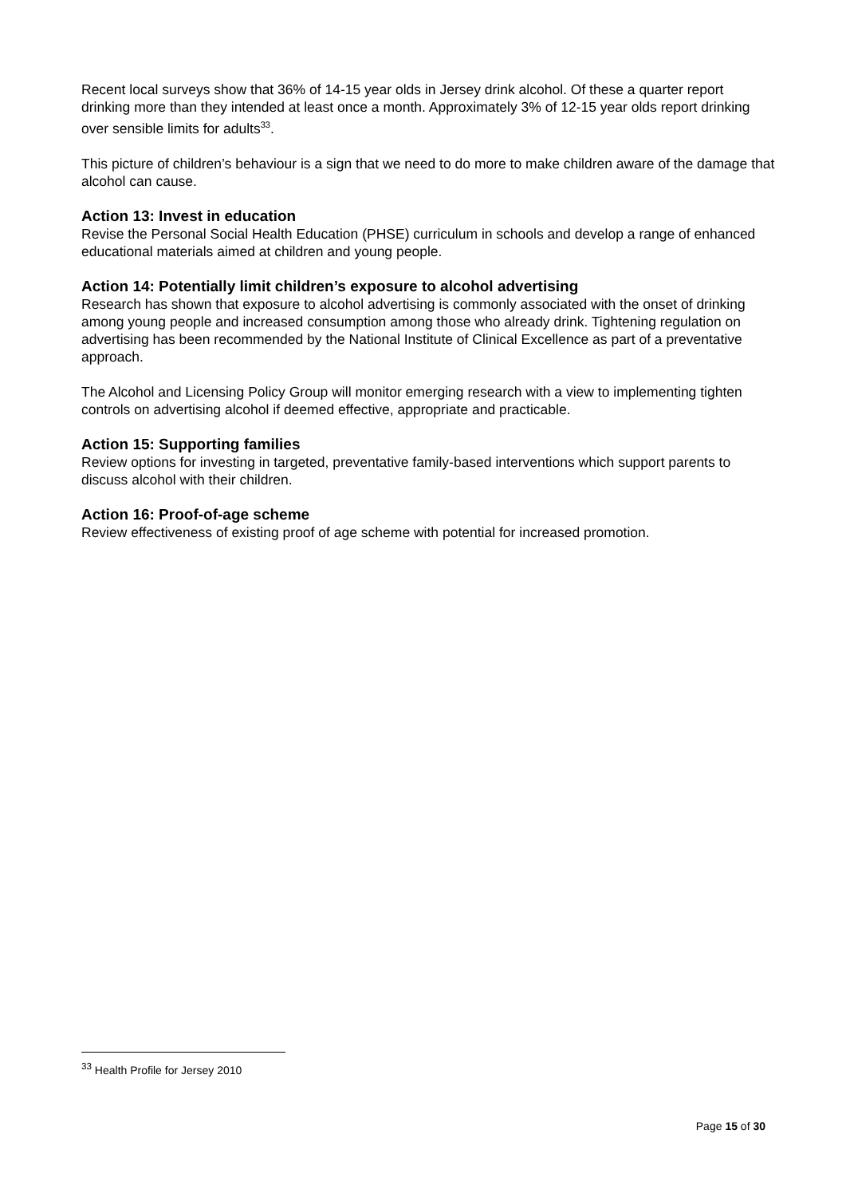Recent local surveys show that 36% of 14-15 year olds in Jersey drink alcohol. Of these a quarter report drinking more than they intended at least once a month. Approximately 3% of 12-15 year olds report drinking over sensible limits for adults<sup>33</sup>.
This picture of children’s behaviour is a sign that we need to do more to make children aware of the damage that alcohol can cause.
Action 13: Invest in education
Revise the Personal Social Health Education (PHSE) curriculum in schools and develop a range of enhanced educational materials aimed at children and young people.
Action 14: Potentially limit children’s exposure to alcohol advertising
Research has shown that exposure to alcohol advertising is commonly associated with the onset of drinking among young people and increased consumption among those who already drink. Tightening regulation on advertising has been recommended by the National Institute of Clinical Excellence as part of a preventative approach.
The Alcohol and Licensing Policy Group will monitor emerging research with a view to implementing tighten controls on advertising alcohol if deemed effective, appropriate and practicable.
Action 15: Supporting families
Review options for investing in targeted, preventative family-based interventions which support parents to discuss alcohol with their children.
Action 16: Proof-of-age scheme
Review effectiveness of existing proof of age scheme with potential for increased promotion.
<sup>33</sup> Health Profile for Jersey 2010
Page 15 of 30